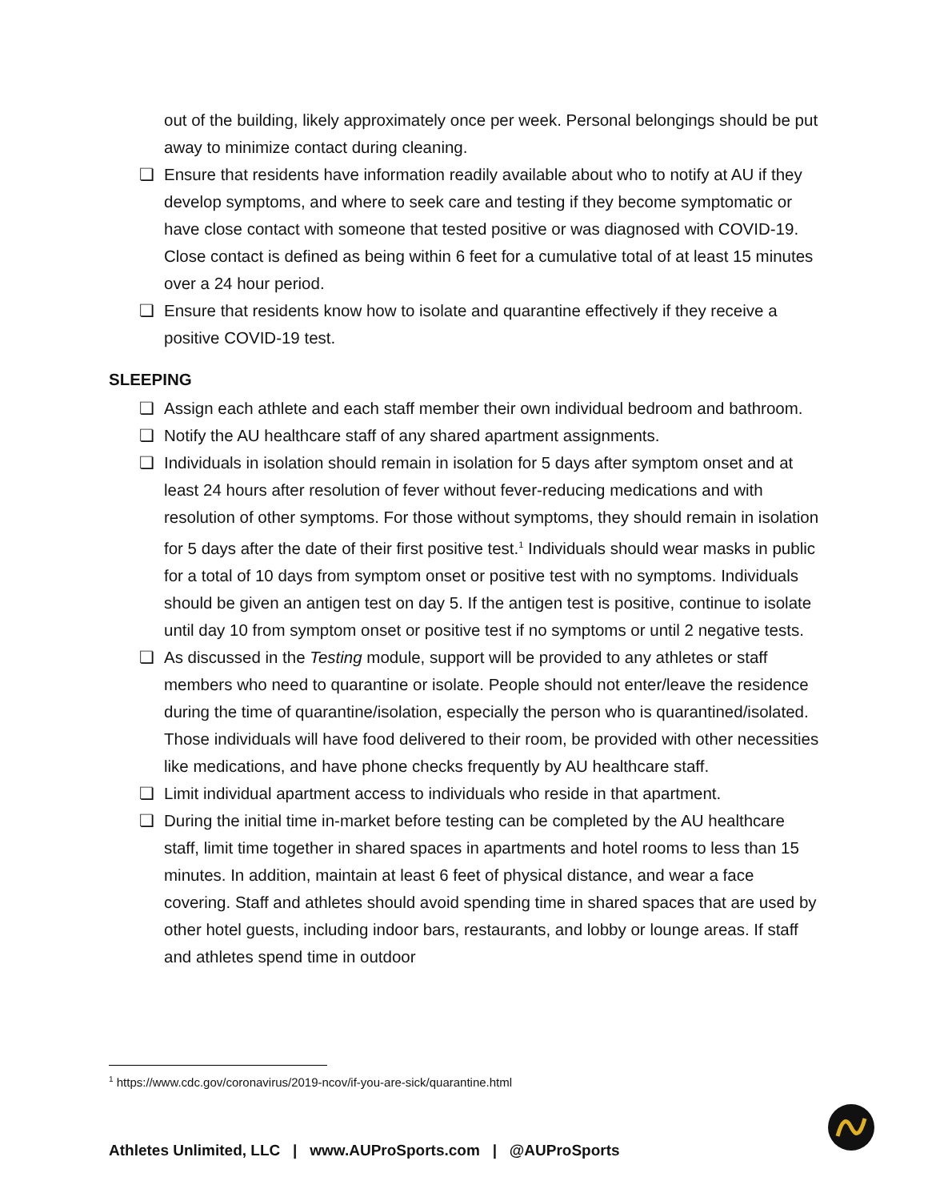out of the building, likely approximately once per week. Personal belongings should be put away to minimize contact during cleaning.
❏ Ensure that residents have information readily available about who to notify at AU if they develop symptoms, and where to seek care and testing if they become symptomatic or have close contact with someone that tested positive or was diagnosed with COVID-19. Close contact is defined as being within 6 feet for a cumulative total of at least 15 minutes over a 24 hour period.
❏ Ensure that residents know how to isolate and quarantine effectively if they receive a positive COVID-19 test.
SLEEPING
❏ Assign each athlete and each staff member their own individual bedroom and bathroom.
❏ Notify the AU healthcare staff of any shared apartment assignments.
❏ Individuals in isolation should remain in isolation for 5 days after symptom onset and at least 24 hours after resolution of fever without fever-reducing medications and with resolution of other symptoms. For those without symptoms, they should remain in isolation for 5 days after the date of their first positive test.<sup>1</sup> Individuals should wear masks in public for a total of 10 days from symptom onset or positive test with no symptoms. Individuals should be given an antigen test on day 5. If the antigen test is positive, continue to isolate until day 10 from symptom onset or positive test if no symptoms or until 2 negative tests.
❏ As discussed in the Testing module, support will be provided to any athletes or staff members who need to quarantine or isolate. People should not enter/leave the residence during the time of quarantine/isolation, especially the person who is quarantined/isolated. Those individuals will have food delivered to their room, be provided with other necessities like medications, and have phone checks frequently by AU healthcare staff.
❏ Limit individual apartment access to individuals who reside in that apartment.
❏ During the initial time in-market before testing can be completed by the AU healthcare staff, limit time together in shared spaces in apartments and hotel rooms to less than 15 minutes. In addition, maintain at least 6 feet of physical distance, and wear a face covering. Staff and athletes should avoid spending time in shared spaces that are used by other hotel guests, including indoor bars, restaurants, and lobby or lounge areas. If staff and athletes spend time in outdoor
<sup>1</sup> https://www.cdc.gov/coronavirus/2019-ncov/if-you-are-sick/quarantine.html
Athletes Unlimited, LLC | www.AUProSports.com | @AUProSports